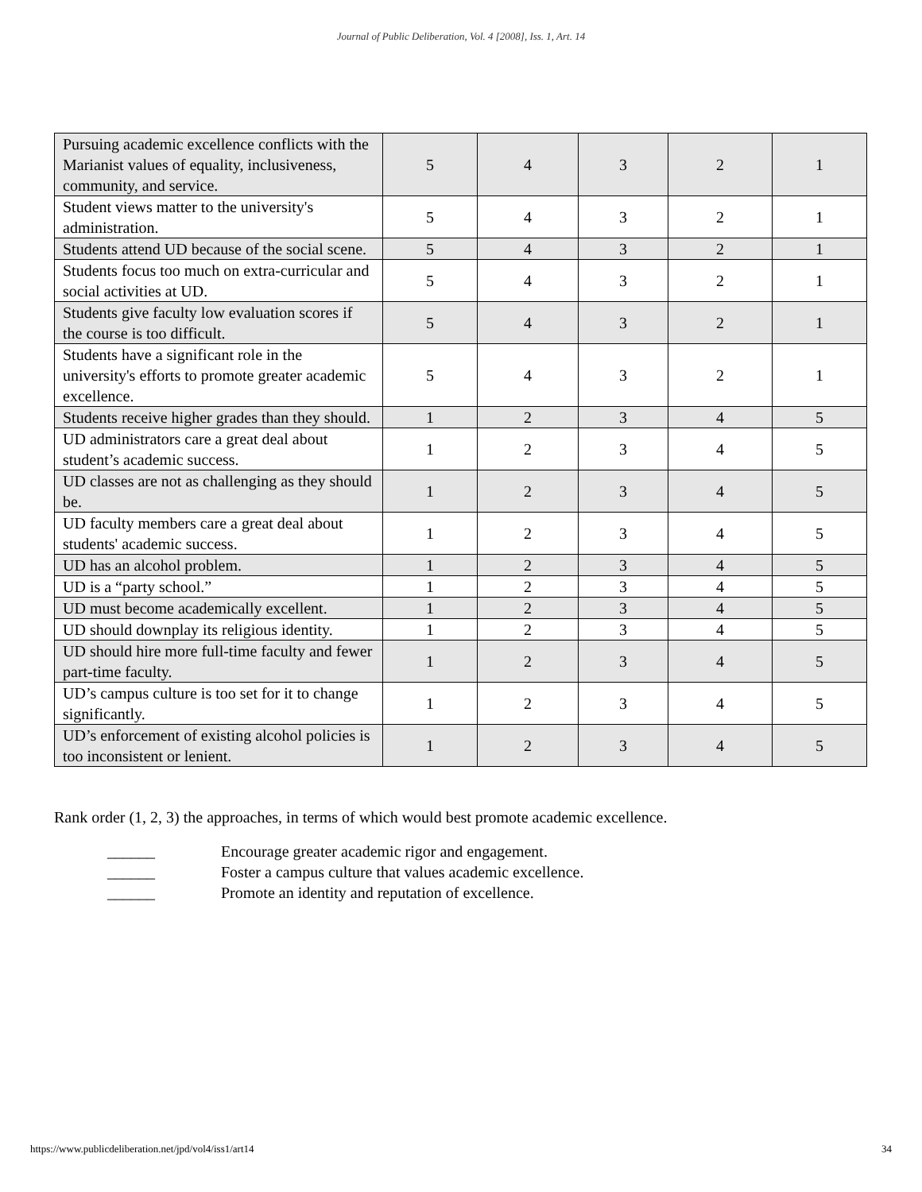Journal of Public Deliberation, Vol. 4 [2008], Iss. 1, Art. 14
| Pursuing academic excellence conflicts with the Marianist values of equality, inclusiveness, community, and service. | 5 | 4 | 3 | 2 | 1 |
| Student views matter to the university's administration. | 5 | 4 | 3 | 2 | 1 |
| Students attend UD because of the social scene. | 5 | 4 | 3 | 2 | 1 |
| Students focus too much on extra-curricular and social activities at UD. | 5 | 4 | 3 | 2 | 1 |
| Students give faculty low evaluation scores if the course is too difficult. | 5 | 4 | 3 | 2 | 1 |
| Students have a significant role in the university's efforts to promote greater academic excellence. | 5 | 4 | 3 | 2 | 1 |
| Students receive higher grades than they should. | 1 | 2 | 3 | 4 | 5 |
| UD administrators care a great deal about student’s academic success. | 1 | 2 | 3 | 4 | 5 |
| UD classes are not as challenging as they should be. | 1 | 2 | 3 | 4 | 5 |
| UD faculty members care a great deal about students' academic success. | 1 | 2 | 3 | 4 | 5 |
| UD has an alcohol problem. | 1 | 2 | 3 | 4 | 5 |
| UD is a “party school.” | 1 | 2 | 3 | 4 | 5 |
| UD must become academically excellent. | 1 | 2 | 3 | 4 | 5 |
| UD should downplay its religious identity. | 1 | 2 | 3 | 4 | 5 |
| UD should hire more full-time faculty and fewer part-time faculty. | 1 | 2 | 3 | 4 | 5 |
| UD’s campus culture is too set for it to change significantly. | 1 | 2 | 3 | 4 | 5 |
| UD’s enforcement of existing alcohol policies is too inconsistent or lenient. | 1 | 2 | 3 | 4 | 5 |
Rank order (1, 2, 3) the approaches, in terms of which would best promote academic excellence.
______ Encourage greater academic rigor and engagement.
______ Foster a campus culture that values academic excellence.
______ Promote an identity and reputation of excellence.
https://www.publicdeliberation.net/jpd/vol4/iss1/art14 34